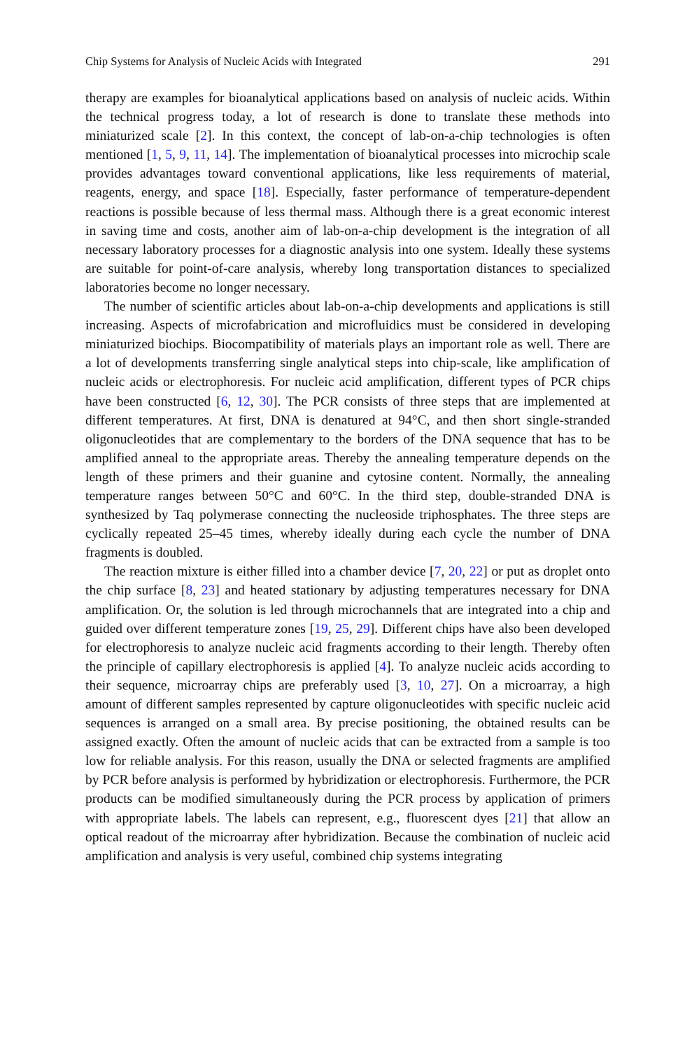Chip Systems for Analysis of Nucleic Acids with Integrated 291
therapy are examples for bioanalytical applications based on analysis of nucleic acids. Within the technical progress today, a lot of research is done to translate these methods into miniaturized scale [2]. In this context, the concept of lab-on-a-chip technologies is often mentioned [1, 5, 9, 11, 14]. The implementation of bioanalytical processes into microchip scale provides advantages toward conventional applications, like less requirements of material, reagents, energy, and space [18]. Especially, faster performance of temperature-dependent reactions is possible because of less thermal mass. Although there is a great economic interest in saving time and costs, another aim of lab-on-a-chip development is the integration of all necessary laboratory processes for a diagnostic analysis into one system. Ideally these systems are suitable for point-of-care analysis, whereby long transportation distances to specialized laboratories become no longer necessary.
The number of scientific articles about lab-on-a-chip developments and applications is still increasing. Aspects of microfabrication and microfluidics must be considered in developing miniaturized biochips. Biocompatibility of materials plays an important role as well. There are a lot of developments transferring single analytical steps into chip-scale, like amplification of nucleic acids or electrophoresis. For nucleic acid amplification, different types of PCR chips have been constructed [6, 12, 30]. The PCR consists of three steps that are implemented at different temperatures. At first, DNA is denatured at 94°C, and then short single-stranded oligonucleotides that are complementary to the borders of the DNA sequence that has to be amplified anneal to the appropriate areas. Thereby the annealing temperature depends on the length of these primers and their guanine and cytosine content. Normally, the annealing temperature ranges between 50°C and 60°C. In the third step, double-stranded DNA is synthesized by Taq polymerase connecting the nucleoside triphosphates. The three steps are cyclically repeated 25–45 times, whereby ideally during each cycle the number of DNA fragments is doubled.
The reaction mixture is either filled into a chamber device [7, 20, 22] or put as droplet onto the chip surface [8, 23] and heated stationary by adjusting temperatures necessary for DNA amplification. Or, the solution is led through microchannels that are integrated into a chip and guided over different temperature zones [19, 25, 29]. Different chips have also been developed for electrophoresis to analyze nucleic acid fragments according to their length. Thereby often the principle of capillary electrophoresis is applied [4]. To analyze nucleic acids according to their sequence, microarray chips are preferably used [3, 10, 27]. On a microarray, a high amount of different samples represented by capture oligonucleotides with specific nucleic acid sequences is arranged on a small area. By precise positioning, the obtained results can be assigned exactly. Often the amount of nucleic acids that can be extracted from a sample is too low for reliable analysis. For this reason, usually the DNA or selected fragments are amplified by PCR before analysis is performed by hybridization or electrophoresis. Furthermore, the PCR products can be modified simultaneously during the PCR process by application of primers with appropriate labels. The labels can represent, e.g., fluorescent dyes [21] that allow an optical readout of the microarray after hybridization. Because the combination of nucleic acid amplification and analysis is very useful, combined chip systems integrating